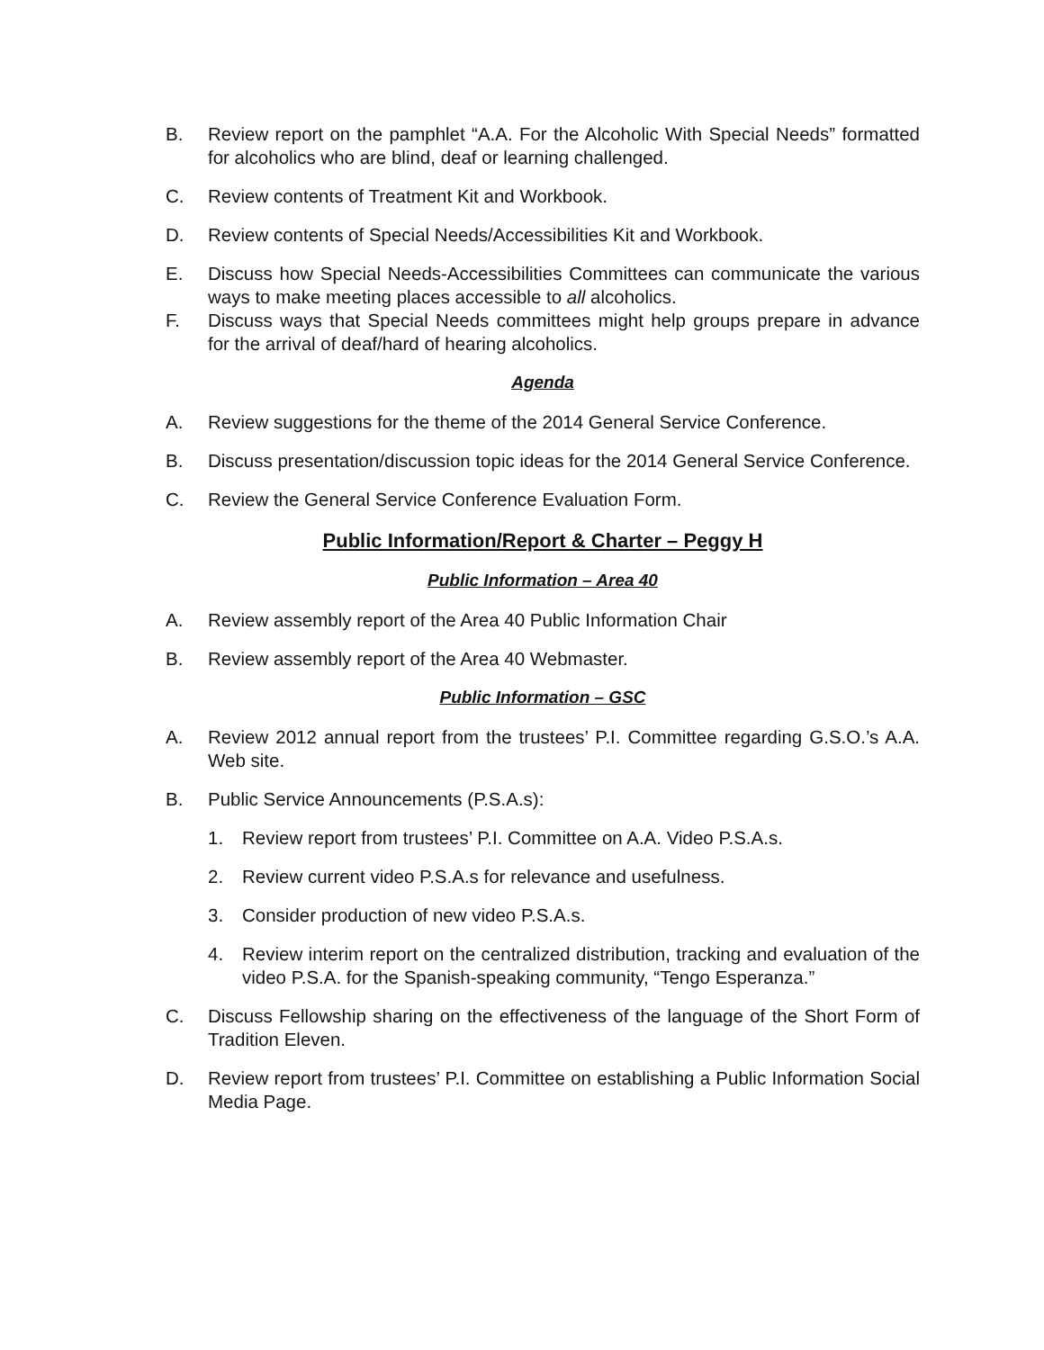B. Review report on the pamphlet “A.A. For the Alcoholic With Special Needs” formatted for alcoholics who are blind, deaf or learning challenged.
C. Review contents of Treatment Kit and Workbook.
D. Review contents of Special Needs/Accessibilities Kit and Workbook.
E. Discuss how Special Needs-Accessibilities Committees can communicate the various ways to make meeting places accessible to all alcoholics.
F. Discuss ways that Special Needs committees might help groups prepare in advance for the arrival of deaf/hard of hearing alcoholics.
Agenda
A. Review suggestions for the theme of the 2014 General Service Conference.
B. Discuss presentation/discussion topic ideas for the 2014 General Service Conference.
C. Review the General Service Conference Evaluation Form.
Public Information/Report & Charter – Peggy H
Public Information – Area 40
A. Review assembly report of the Area 40 Public Information Chair
B. Review assembly report of the Area 40 Webmaster.
Public Information – GSC
A. Review 2012 annual report from the trustees’ P.I. Committee regarding G.S.O.’s A.A. Web site.
B. Public Service Announcements (P.S.A.s):
1. Review report from trustees’ P.I. Committee on A.A. Video P.S.A.s.
2. Review current video P.S.A.s for relevance and usefulness.
3. Consider production of new video P.S.A.s.
4. Review interim report on the centralized distribution, tracking and evaluation of the video P.S.A. for the Spanish-speaking community, “Tengo Esperanza.”
C. Discuss Fellowship sharing on the effectiveness of the language of the Short Form of Tradition Eleven.
D. Review report from trustees’ P.I. Committee on establishing a Public Information Social Media Page.